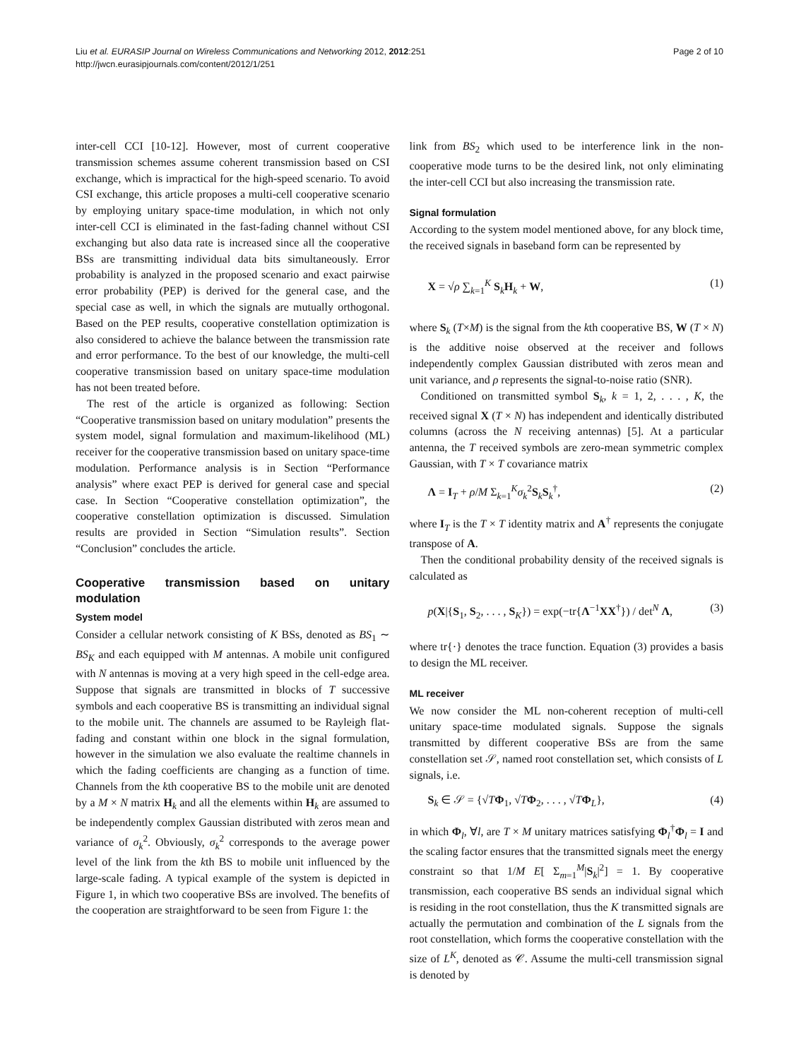Page 2 of 10 Liu et al. EURASIP Journal on Wireless Communications and Networking 2012, 2012:251
http://jwcn.eurasipjournals.com/content/2012/1/251
inter-cell CCI [10-12]. However, most of current cooperative transmission schemes assume coherent transmission based on CSI exchange, which is impractical for the high-speed scenario. To avoid CSI exchange, this article proposes a multi-cell cooperative scenario by employing unitary space-time modulation, in which not only inter-cell CCI is eliminated in the fast-fading channel without CSI exchanging but also data rate is increased since all the cooperative BSs are transmitting individual data bits simultaneously. Error probability is analyzed in the proposed scenario and exact pairwise error probability (PEP) is derived for the general case, and the special case as well, in which the signals are mutually orthogonal. Based on the PEP results, cooperative constellation optimization is also considered to achieve the balance between the transmission rate and error performance. To the best of our knowledge, the multi-cell cooperative transmission based on unitary space-time modulation has not been treated before.
The rest of the article is organized as following: Section “Cooperative transmission based on unitary modulation” presents the system model, signal formulation and maximum-likelihood (ML) receiver for the cooperative transmission based on unitary space-time modulation. Performance analysis is in Section “Performance analysis” where exact PEP is derived for general case and special case. In Section “Cooperative constellation optimization”, the cooperative constellation optimization is discussed. Simulation results are provided in Section “Simulation results”. Section “Conclusion” concludes the article.
Cooperative transmission based on unitary modulation
System model
Consider a cellular network consisting of K BSs, denoted as BS<sub>1</sub> ∼ BS<sub>K</sub> and each equipped with M antennas. A mobile unit configured with N antennas is moving at a very high speed in the cell-edge area. Suppose that signals are transmitted in blocks of T successive symbols and each cooperative BS is transmitting an individual signal to the mobile unit. The channels are assumed to be Rayleigh flat-fading and constant within one block in the signal formulation, however in the simulation we also evaluate the realtime channels in which the fading coefficients are changing as a function of time. Channels from the kth cooperative BS to the mobile unit are denoted by a M × N matrix H<sub>k</sub> and all the elements within H<sub>k</sub> are assumed to be independently complex Gaussian distributed with zeros mean and variance of σ<sub>k</sub><sup>2</sup>. Obviously, σ<sub>k</sub><sup>2</sup> corresponds to the average power level of the link from the kth BS to mobile unit influenced by the large-scale fading. A typical example of the system is depicted in Figure 1, in which two cooperative BSs are involved. The benefits of the cooperation are straightforward to be seen from Figure 1: the
link from BS<sub>2</sub> which used to be interference link in the non-cooperative mode turns to be the desired link, not only eliminating the inter-cell CCI but also increasing the transmission rate.
Signal formulation
According to the system model mentioned above, for any block time, the received signals in baseband form can be represented by
X = √ρ ∑<sub>k=1</sub><sup>K</sup> S<sub>k</sub>H<sub>k</sub> + W, (1)
where S<sub>k</sub> (T×M) is the signal from the kth cooperative BS, W (T × N) is the additive noise observed at the receiver and follows independently complex Gaussian distributed with zeros mean and unit variance, and ρ represents the signal-to-noise ratio (SNR).
Conditioned on transmitted symbol S<sub>k</sub>, k = 1, 2, . . . , K, the received signal X (T × N) has independent and identically distributed columns (across the N receiving antennas) [5]. At a particular antenna, the T received symbols are zero-mean symmetric complex Gaussian, with T × T covariance matrix
Λ = I<sub>T</sub> + ρ/M Σ<sub>k=1</sub><sup>K</sup>σ<sub>k</sub><sup>2</sup>S<sub>k</sub>S<sub>k</sub><sup>†</sup>, (2)
where I<sub>T</sub> is the T × T identity matrix and A<sup>†</sup> represents the conjugate transpose of A.
Then the conditional probability density of the received signals is calculated as
p(X|{S<sub>1</sub>, S<sub>2</sub>, . . . , S<sub>K</sub>}) = exp(−tr{Λ<sup>−1</sup>XX<sup>†</sup>}) / det<sup>N</sup> Λ, (3)
where tr{·} denotes the trace function. Equation (3) provides a basis to design the ML receiver.
ML receiver
We now consider the ML non-coherent reception of multi-cell unitary space-time modulated signals. Suppose the signals transmitted by different cooperative BSs are from the same constellation set 𝒮, named root constellation set, which consists of L signals, i.e.
S<sub>k</sub> ∈ 𝒮 = {√TΦ<sub>1</sub>, √TΦ<sub>2</sub>, . . . , √TΦ<sub>L</sub>}, (4)
in which Φ<sub>l</sub>, ∀l, are T × M unitary matrices satisfying Φ<sub>l</sub><sup>†</sup>Φ<sub>l</sub> = I and the scaling factor ensures that the transmitted signals meet the energy constraint so that 1/M E[ Σ<sub>m=1</sub><sup>M</sup>|S<sub>k</sub>|<sup>2</sup>] = 1. By cooperative transmission, each cooperative BS sends an individual signal which is residing in the root constellation, thus the K transmitted signals are actually the permutation and combination of the L signals from the root constellation, which forms the cooperative constellation with the size of L<sup>K</sup>, denoted as 𝒞. Assume the multi-cell transmission signal is denoted by